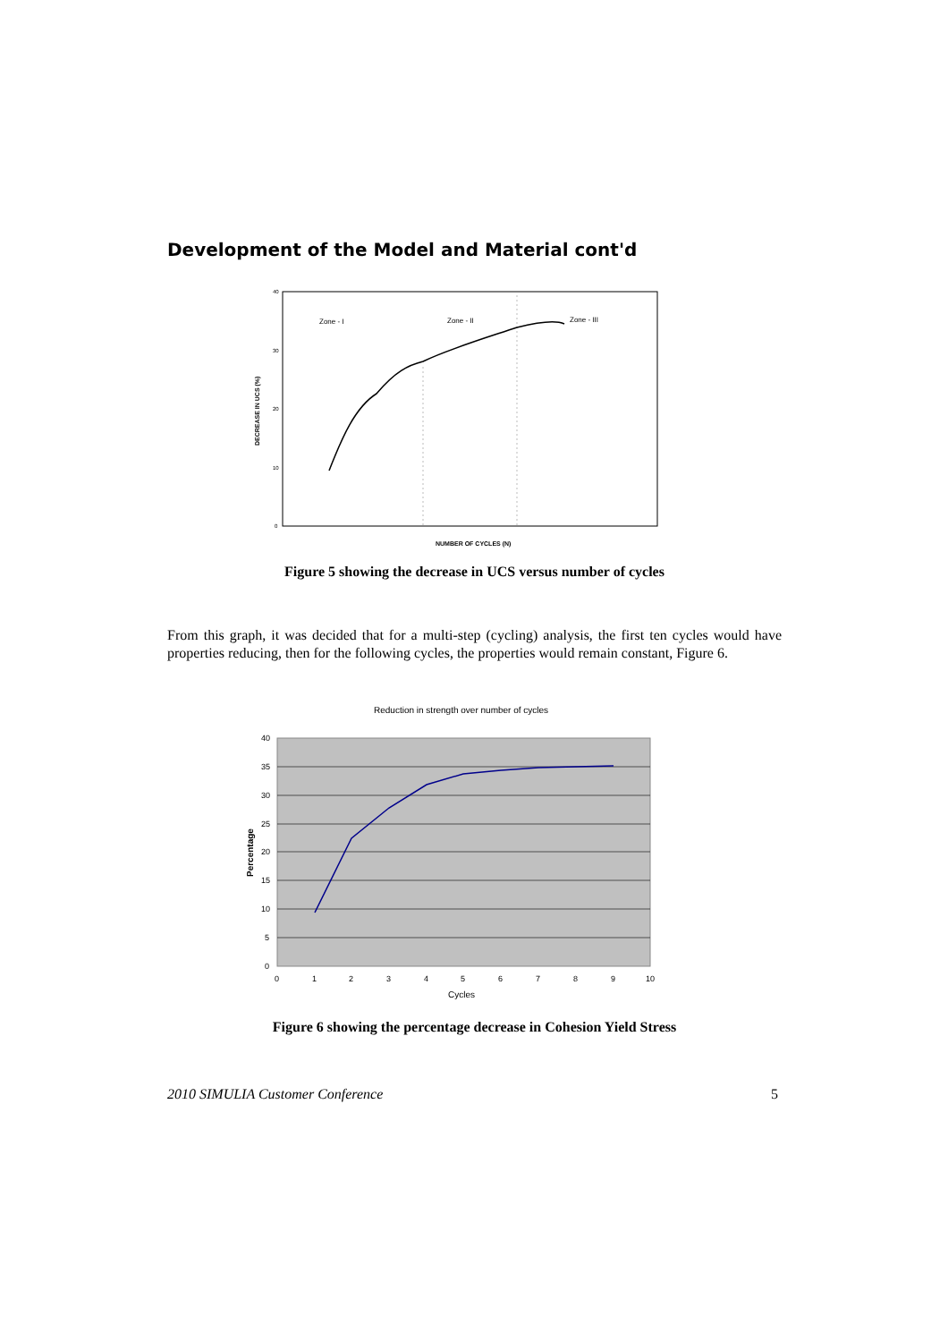Development of the Model and Material cont'd
Zone - I
Zone - II
Zone - III
40
30
20
10
0
DECREASE IN UCS (%)
NUMBER OF CYCLES (N)
Figure 5 showing the decrease in UCS versus number of cycles
From this graph, it was decided that for a multi-step (cycling) analysis, the first ten cycles would have properties reducing, then for the following cycles, the properties would remain constant, Figure 6.
Reduction in strength over number of cycles
40
35
30
25
20
15
10
5
0
Percentage
0
1
2
3
4
5
6
7
8
9
10
Cycles
Figure 6 showing the percentage decrease in Cohesion Yield Stress
2010 SIMULIA Customer Conference 5